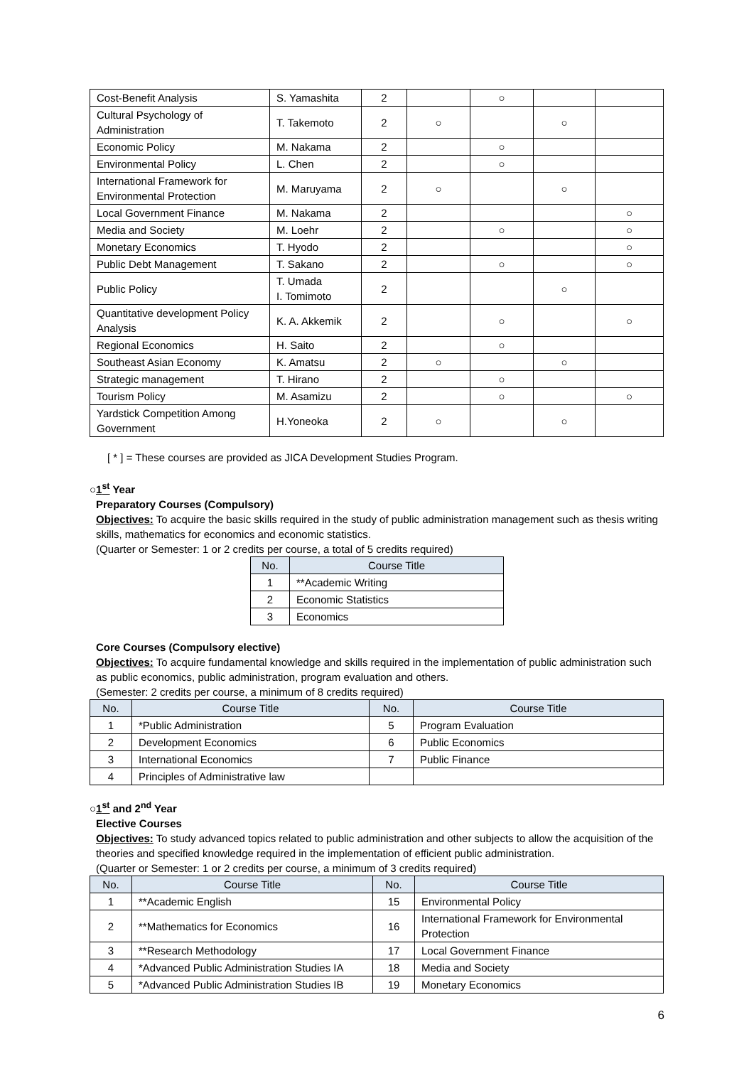| Cost-Benefit Analysis | S. Yamashita | 2 | | ○ | | |
| Cultural Psychology of Administration | T. Takemoto | 2 | ○ | | ○ | |
| Economic Policy | M. Nakama | 2 | | ○ | | |
| Environmental Policy | L. Chen | 2 | | ○ | | |
| International Framework for Environmental Protection | M. Maruyama | 2 | ○ | | ○ | |
| Local Government Finance | M. Nakama | 2 | | | | ○ |
| Media and Society | M. Loehr | 2 | | ○ | | ○ |
| Monetary Economics | T. Hyodo | 2 | | | | ○ |
| Public Debt Management | T. Sakano | 2 | | ○ | | ○ |
| Public Policy | T. Umada I. Tomimoto | 2 | | | ○ | |
| Quantitative development Policy Analysis | K. A. Akkemik | 2 | | ○ | | ○ |
| Regional Economics | H. Saito | 2 | | ○ | | |
| Southeast Asian Economy | K. Amatsu | 2 | ○ | | ○ | |
| Strategic management | T. Hirano | 2 | | ○ | | |
| Tourism Policy | M. Asamizu | 2 | | ○ | | ○ |
| Yardstick Competition Among Government | H.Yoneoka | 2 | ○ | | ○ | |
[ * ] = These courses are provided as JICA Development Studies Program.
○1<sup>st</sup> Year
Preparatory Courses (Compulsory)
Objectives: To acquire the basic skills required in the study of public administration management such as thesis writing skills, mathematics for economics and economic statistics.
(Quarter or Semester: 1 or 2 credits per course, a total of 5 credits required)
| No. | Course Title |
| --- | --- |
| 1 | **Academic Writing |
| 2 | Economic Statistics |
| 3 | Economics |
Core Courses (Compulsory elective)
Objectives: To acquire fundamental knowledge and skills required in the implementation of public administration such as public economics, public administration, program evaluation and others.
(Semester: 2 credits per course, a minimum of 8 credits required)
| No. | Course Title | No. | Course Title |
| --- | --- | --- | --- |
| 1 | *Public Administration | 5 | Program Evaluation |
| 2 | Development Economics | 6 | Public Economics |
| 3 | International Economics | 7 | Public Finance |
| 4 | Principles of Administrative law | | |
○1<sup>st</sup> and 2<sup>nd</sup> Year
Elective Courses
Objectives: To study advanced topics related to public administration and other subjects to allow the acquisition of the theories and specified knowledge required in the implementation of efficient public administration.
(Quarter or Semester: 1 or 2 credits per course, a minimum of 3 credits required)
| No. | Course Title | No. | Course Title |
| --- | --- | --- | --- |
| 1 | **Academic English | 15 | Environmental Policy |
| 2 | **Mathematics for Economics | 16 | International Framework for Environmental Protection |
| 3 | **Research Methodology | 17 | Local Government Finance |
| 4 | *Advanced Public Administration Studies IA | 18 | Media and Society |
| 5 | *Advanced Public Administration Studies IB | 19 | Monetary Economics |
6